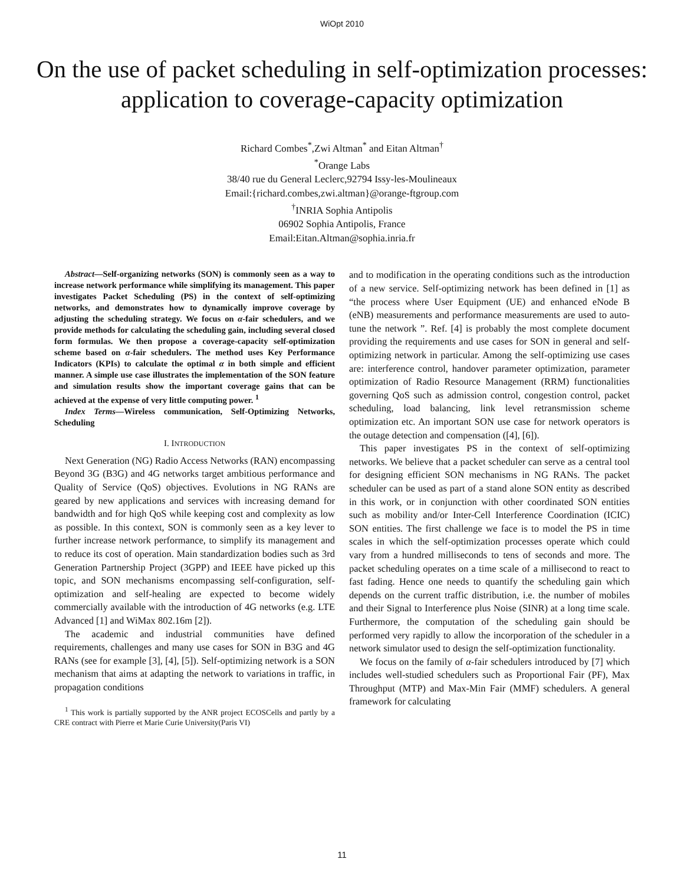WiOpt 2010
On the use of packet scheduling in self-optimization processes: application to coverage-capacity optimization
Richard Combes<sup>*</sup>,Zwi Altman<sup>*</sup> and Eitan Altman<sup>†</sup>
<sup>*</sup> Orange Labs
38/40 rue du General Leclerc,92794 Issy-les-Moulineaux
Email:{richard.combes,zwi.altman}@orange-ftgroup.com
<sup>†</sup> INRIA Sophia Antipolis
06902 Sophia Antipolis, France
Email:Eitan.Altman@sophia.inria.fr
Abstract—Self-organizing networks (SON) is commonly seen as a way to increase network performance while simplifying its management. This paper investigates Packet Scheduling (PS) in the context of self-optimizing networks, and demonstrates how to dynamically improve coverage by adjusting the scheduling strategy. We focus on α-fair schedulers, and we provide methods for calculating the scheduling gain, including several closed form formulas. We then propose a coverage-capacity self-optimization scheme based on α-fair schedulers. The method uses Key Performance Indicators (KPIs) to calculate the optimal α in both simple and efficient manner. A simple use case illustrates the implementation of the SON feature and simulation results show the important coverage gains that can be achieved at the expense of very little computing power. <sup>1</sup>
Index Terms—Wireless communication, Self-Optimizing Networks, Scheduling
I. INTRODUCTION
Next Generation (NG) Radio Access Networks (RAN) encompassing Beyond 3G (B3G) and 4G networks target ambitious performance and Quality of Service (QoS) objectives. Evolutions in NG RANs are geared by new applications and services with increasing demand for bandwidth and for high QoS while keeping cost and complexity as low as possible. In this context, SON is commonly seen as a key lever to further increase network performance, to simplify its management and to reduce its cost of operation. Main standardization bodies such as 3rd Generation Partnership Project (3GPP) and IEEE have picked up this topic, and SON mechanisms encompassing self-configuration, self-optimization and self-healing are expected to become widely commercially available with the introduction of 4G networks (e.g. LTE Advanced [1] and WiMax 802.16m [2]).
The academic and industrial communities have defined requirements, challenges and many use cases for SON in B3G and 4G RANs (see for example [3], [4], [5]). Self-optimizing network is a SON mechanism that aims at adapting the network to variations in traffic, in propagation conditions
<sup>1</sup> This work is partially supported by the ANR project ECOSCells and partly by a CRE contract with Pierre et Marie Curie University(Paris VI)
and to modification in the operating conditions such as the introduction of a new service. Self-optimizing network has been defined in [1] as “the process where User Equipment (UE) and enhanced eNode B (eNB) measurements and performance measurements are used to auto-tune the network ”. Ref. [4] is probably the most complete document providing the requirements and use cases for SON in general and self-optimizing network in particular. Among the self-optimizing use cases are: interference control, handover parameter optimization, parameter optimization of Radio Resource Management (RRM) functionalities governing QoS such as admission control, congestion control, packet scheduling, load balancing, link level retransmission scheme optimization etc. An important SON use case for network operators is the outage detection and compensation ([4], [6]).
This paper investigates PS in the context of self-optimizing networks. We believe that a packet scheduler can serve as a central tool for designing efficient SON mechanisms in NG RANs. The packet scheduler can be used as part of a stand alone SON entity as described in this work, or in conjunction with other coordinated SON entities such as mobility and/or Inter-Cell Interference Coordination (ICIC) SON entities. The first challenge we face is to model the PS in time scales in which the self-optimization processes operate which could vary from a hundred milliseconds to tens of seconds and more. The packet scheduling operates on a time scale of a millisecond to react to fast fading. Hence one needs to quantify the scheduling gain which depends on the current traffic distribution, i.e. the number of mobiles and their Signal to Interference plus Noise (SINR) at a long time scale. Furthermore, the computation of the scheduling gain should be performed very rapidly to allow the incorporation of the scheduler in a network simulator used to design the self-optimization functionality.
We focus on the family of α-fair schedulers introduced by [7] which includes well-studied schedulers such as Proportional Fair (PF), Max Throughput (MTP) and Max-Min Fair (MMF) schedulers. A general framework for calculating
11